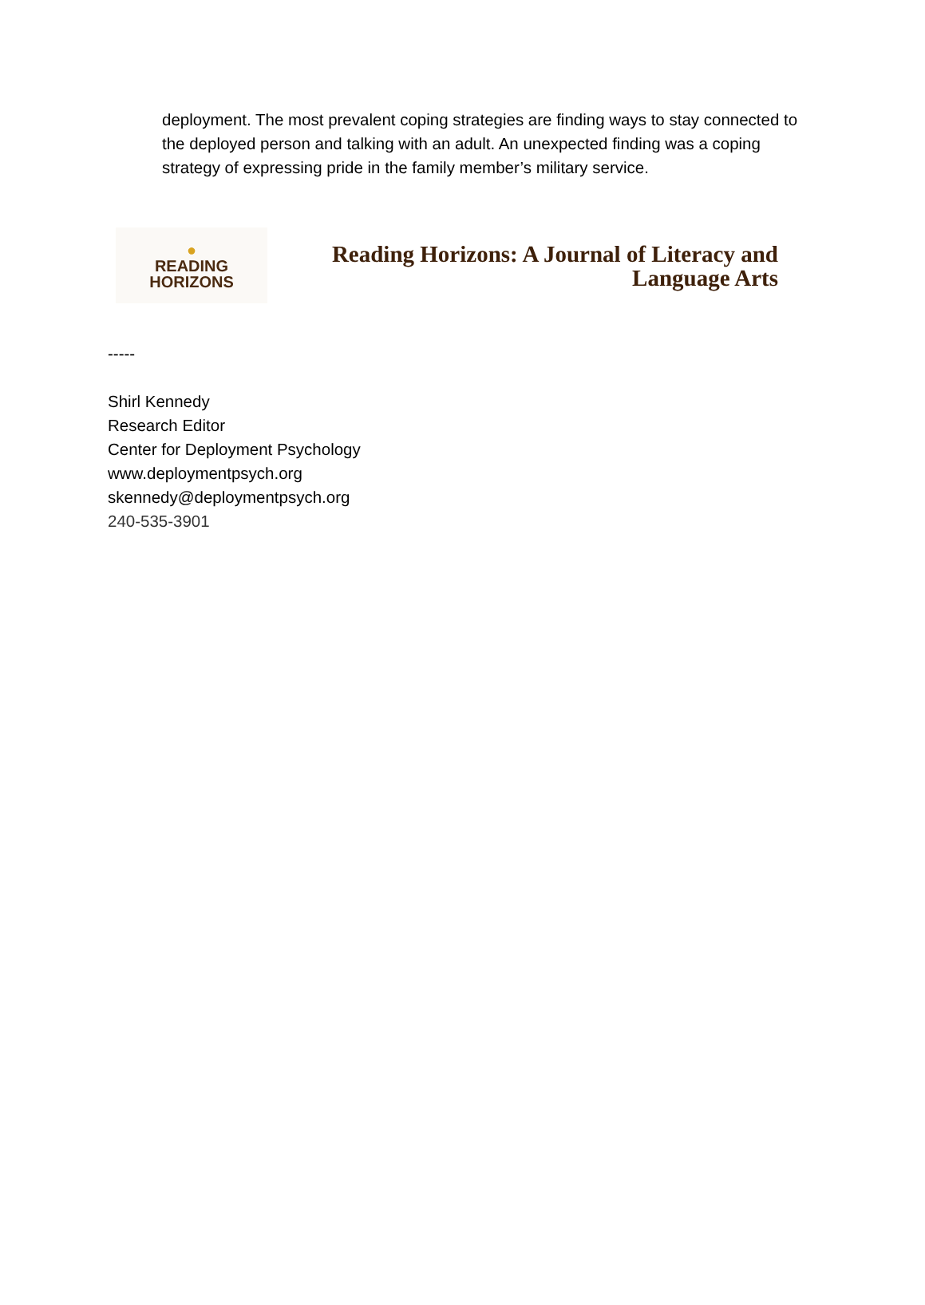deployment. The most prevalent coping strategies are finding ways to stay connected to the deployed person and talking with an adult. An unexpected finding was a coping strategy of expressing pride in the family member’s military service.
●
READING
HORIZONS
Reading Horizons: A Journal of Literacy and
Language Arts
-----
Shirl Kennedy
Research Editor
Center for Deployment Psychology
www.deploymentpsych.org
skennedy@deploymentpsych.org
240-535-3901